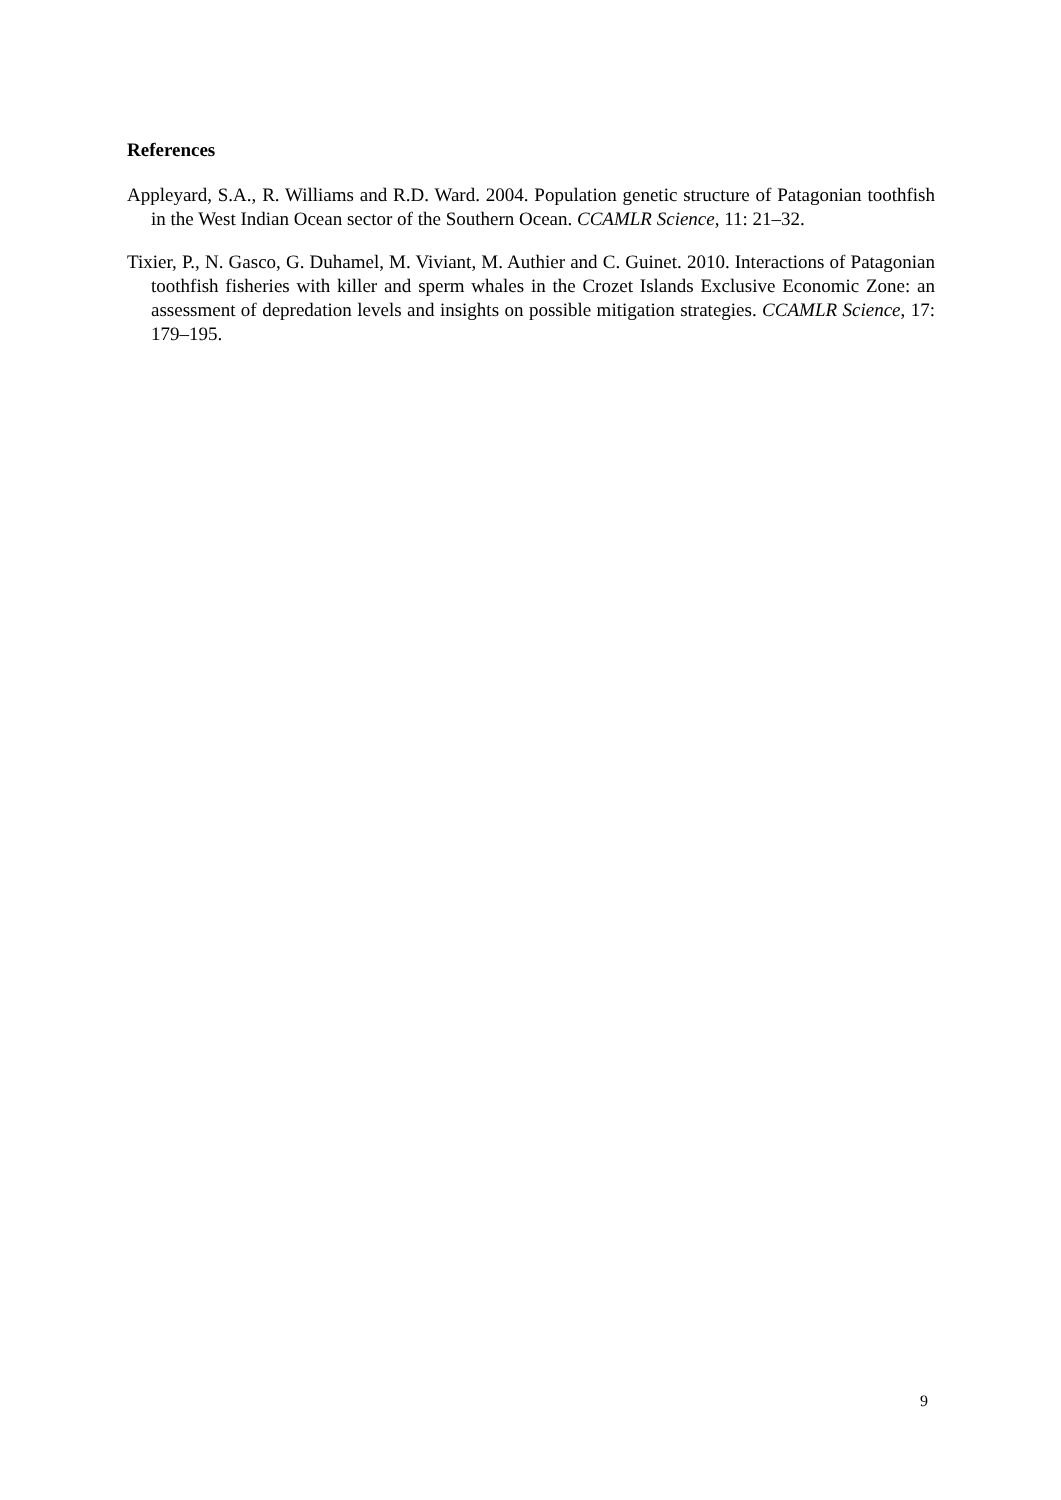References
Appleyard, S.A., R. Williams and R.D. Ward. 2004. Population genetic structure of Patagonian toothfish in the West Indian Ocean sector of the Southern Ocean. CCAMLR Science, 11: 21–32.
Tixier, P., N. Gasco, G. Duhamel, M. Viviant, M. Authier and C. Guinet. 2010. Interactions of Patagonian toothfish fisheries with killer and sperm whales in the Crozet Islands Exclusive Economic Zone: an assessment of depredation levels and insights on possible mitigation strategies. CCAMLR Science, 17: 179–195.
9